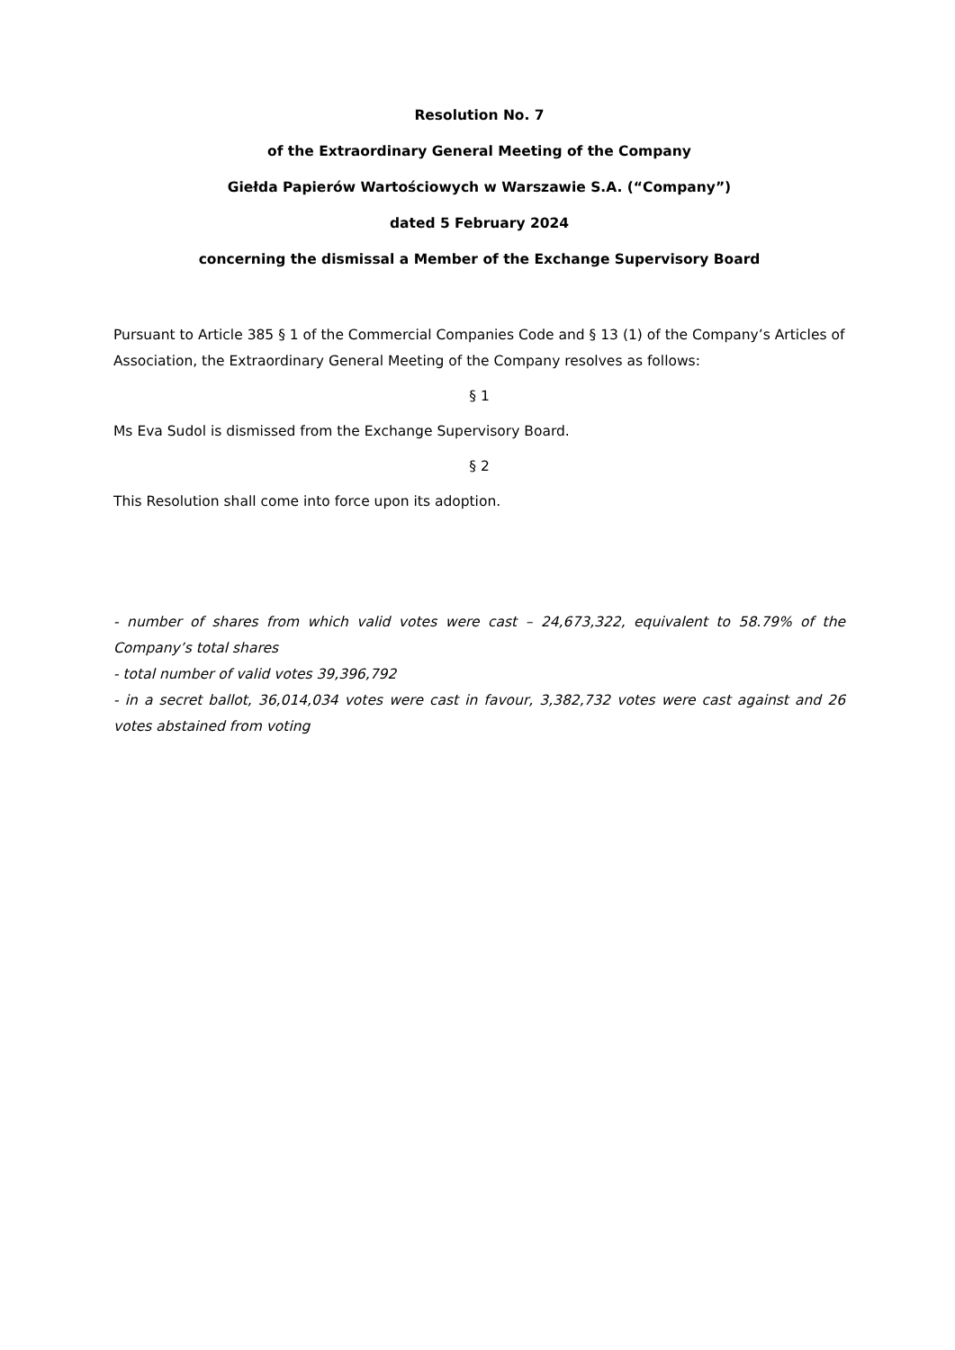Resolution No. 7
of the Extraordinary General Meeting of the Company
Giełda Papierów Wartościowych w Warszawie S.A. (“Company”)
dated 5 February 2024
concerning the dismissal a Member of the Exchange Supervisory Board
Pursuant to Article 385 § 1 of the Commercial Companies Code and § 13 (1) of the Company’s Articles of Association, the Extraordinary General Meeting of the Company resolves as follows:
§ 1
Ms Eva Sudol is dismissed from the Exchange Supervisory Board.
§ 2
This Resolution shall come into force upon its adoption.
- number of shares from which valid votes were cast – 24,673,322, equivalent to 58.79% of the Company’s total shares
- total number of valid votes 39,396,792
- in a secret ballot, 36,014,034 votes were cast in favour, 3,382,732 votes were cast against and 26 votes abstained from voting